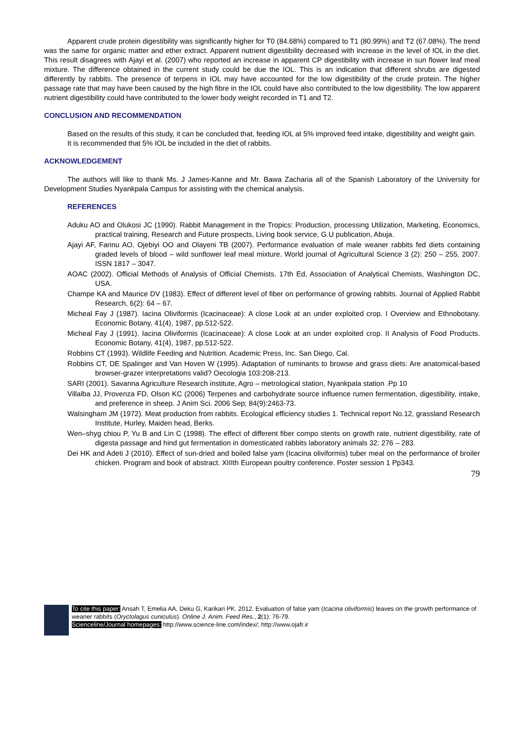Apparent crude protein digestibility was significantly higher for T0 (84.68%) compared to T1 (80.99%) and T2 (67.08%). The trend was the same for organic matter and ether extract. Apparent nutrient digestibility decreased with increase in the level of IOL in the diet. This result disagrees with Ajayi et al. (2007) who reported an increase in apparent CP digestibility with increase in sun flower leaf meal mixture. The difference obtained in the current study could be due the IOL. This is an indication that different shrubs are digested differently by rabbits. The presence of terpens in IOL may have accounted for the low digestibility of the crude protein. The higher passage rate that may have been caused by the high fibre in the IOL could have also contributed to the low digestibility. The low apparent nutrient digestibility could have contributed to the lower body weight recorded in T1 and T2.
CONCLUSION AND RECOMMENDATION
Based on the results of this study, it can be concluded that, feeding IOL at 5% improved feed intake, digestibility and weight gain.
It is recommended that 5% IOL be included in the diet of rabbits.
ACKNOWLEDGEMENT
The authors will like to thank Ms. J James-Kanne and Mr. Bawa Zacharia all of the Spanish Laboratory of the University for Development Studies Nyankpala Campus for assisting with the chemical analysis.
REFERENCES
Aduku AO and Olukosi JC (1990). Rabbit Management in the Tropics: Production, processing Utilization, Marketing, Economics, practical training, Research and Future prospects, Living book service, G.U publication, Abuja.
Ajayi AF, Farinu AO, Ojebiyi OO and Olayeni TB (2007). Performance evaluation of male weaner rabbits fed diets containing graded levels of blood – wild sunflower leaf meal mixture. World journal of Agricultural Science 3 (2): 250 – 255, 2007. ISSN 1817 – 3047.
AOAC (2002). Official Methods of Analysis of Official Chemists. 17th Ed, Association of Analytical Chemists, Washington DC, USA.
Champe KA and Maurice DV (1983). Effect of different level of fiber on performance of growing rabbits. Journal of Applied Rabbit Research, 6(2): 64 – 67.
Micheal Fay J (1987). Iacina Oliviformis (Icacinaceae): A close Look at an under exploited crop. I Overview and Ethnobotany. Economic Botany, 41(4), 1987, pp.512-522.
Micheal Fay J (1991). Iacina Oliviformis (Icacinaceae): A close Look at an under exploited crop. II Analysis of Food Products. Economic Botany, 41(4), 1987, pp.512-522.
Robbins CT (1993). Wildlife Feeding and Nutrition. Academic Press, Inc. San Diego, Cal.
Robbins CT, DE Spalinger and Van Hoven W (1995). Adaptation of ruminants to browse and grass diets: Are anatomical-based browser-grazer interpretations valid? Oecologia 103:208-213.
SARI (2001). Savanna Agriculture Research institute, Agro – metrological station, Nyankpala station .Pp 10
Villalba JJ, Provenza FD, Olson KC (2006) Terpenes and carbohydrate source influence rumen fermentation, digestibility, intake, and preference in sheep. J Anim Sci. 2006 Sep; 84(9):2463-73.
Walsingham JM (1972). Meat production from rabbits. Ecological efficiency studies 1. Technical report No.12, grassland Research Institute, Hurley, Maiden head, Berks.
Wen–shyg chiou P, Yu B and Lin C (1998). The effect of different fiber compo stents on growth rate, nutrient digestibility, rate of digesta passage and hind gut fermentation in domesticated rabbits laboratory animals 32: 276 – 283.
Dei HK and Adeti J (2010). Effect of sun-dried and boiled false yam (Icacina oliviformis) tuber meal on the performance of broiler chicken. Program and book of abstract. XIIIth European poultry conference. Poster session 1 Pp343.
79
To cite this paper: Ansah T, Emelia AA, Deku G, Karikari PK. 2012. Evaluation of false yam (Icacina oliviformis) leaves on the growth performance of weaner rabbits (Oryctolagus cuniculus). Online J. Anim. Feed Res., 2(1): 76-79.
Scienceline/Journal homepages: http://www.science-line.com/index/; http://www.ojafr.ir